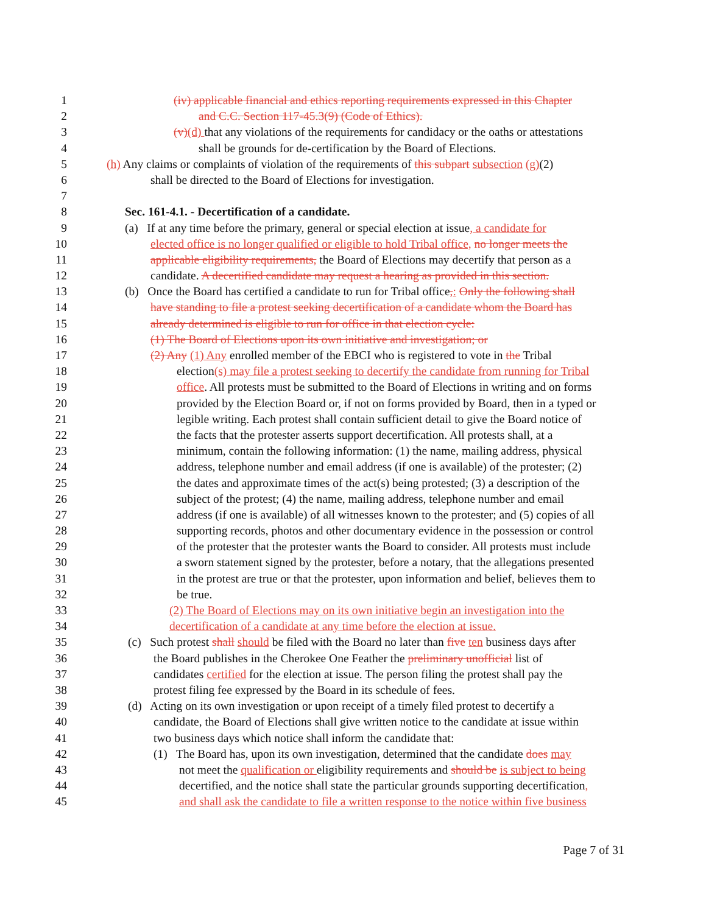1 (iv) applicable financial and ethics reporting requirements expressed in this Chapter
2 and C.C. Section 117-45.3(9) (Code of Ethics).
3 (v)(d) that any violations of the requirements for candidacy or the oaths or attestations
4 shall be grounds for de-certification by the Board of Elections.
5 (h) Any claims or complaints of violation of the requirements of this subpart subsection (g)(2)
6 shall be directed to the Board of Elections for investigation.
7
8 Sec. 161-4.1. - Decertification of a candidate.
9 (a) If at any time before the primary, general or special election at issue, a candidate for
10 elected office is no longer qualified or eligible to hold Tribal office, no longer meets the
11 applicable eligibility requirements, the Board of Elections may decertify that person as a
12 candidate. A decertified candidate may request a hearing as provided in this section.
13 (b) Once the Board has certified a candidate to run for Tribal office,: Only the following shall
14 have standing to file a protest seeking decertification of a candidate whom the Board has
15 already determined is eligible to run for office in that election cycle:
16 (1) The Board of Elections upon its own initiative and investigation; or
17 (2) Any (1) Any enrolled member of the EBCI who is registered to vote in the Tribal
18 election(s) may file a protest seeking to decertify the candidate from running for Tribal
19 office. All protests must be submitted to the Board of Elections in writing and on forms
20 provided by the Election Board or, if not on forms provided by Board, then in a typed or
21 legible writing. Each protest shall contain sufficient detail to give the Board notice of
22 the facts that the protester asserts support decertification. All protests shall, at a
23 minimum, contain the following information: (1) the name, mailing address, physical
24 address, telephone number and email address (if one is available) of the protester; (2)
25 the dates and approximate times of the act(s) being protested; (3) a description of the
26 subject of the protest; (4) the name, mailing address, telephone number and email
27 address (if one is available) of all witnesses known to the protester; and (5) copies of all
28 supporting records, photos and other documentary evidence in the possession or control
29 of the protester that the protester wants the Board to consider. All protests must include
30 a sworn statement signed by the protester, before a notary, that the allegations presented
31 in the protest are true or that the protester, upon information and belief, believes them to
32 be true.
33 (2) The Board of Elections may on its own initiative begin an investigation into the
34 decertification of a candidate at any time before the election at issue.
35 (c) Such protest shall should be filed with the Board no later than five ten business days after
36 the Board publishes in the Cherokee One Feather the preliminary unofficial list of
37 candidates certified for the election at issue. The person filing the protest shall pay the
38 protest filing fee expressed by the Board in its schedule of fees.
39 (d) Acting on its own investigation or upon receipt of a timely filed protest to decertify a
40 candidate, the Board of Elections shall give written notice to the candidate at issue within
41 two business days which notice shall inform the candidate that:
42 (1) The Board has, upon its own investigation, determined that the candidate does may
43 not meet the qualification or eligibility requirements and should be is subject to being
44 decertified, and the notice shall state the particular grounds supporting decertification,
45 and shall ask the candidate to file a written response to the notice within five business
Page 7 of 31